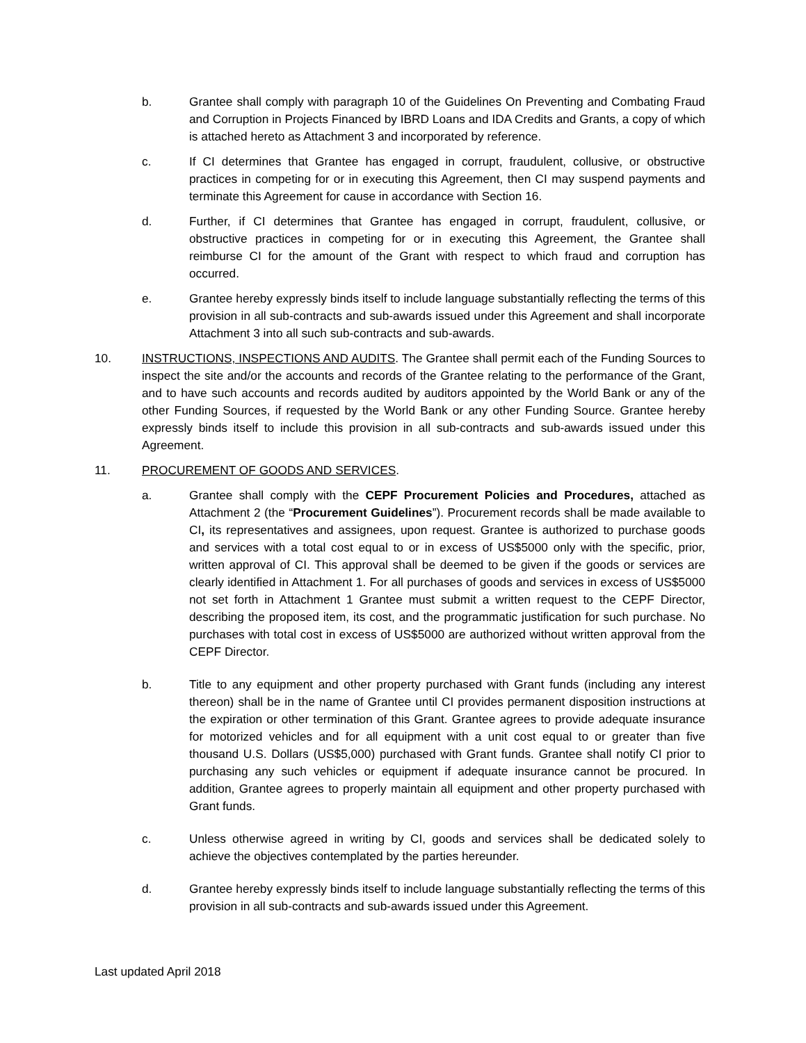b. Grantee shall comply with paragraph 10 of the Guidelines On Preventing and Combating Fraud and Corruption in Projects Financed by IBRD Loans and IDA Credits and Grants, a copy of which is attached hereto as Attachment 3 and incorporated by reference.
c. If CI determines that Grantee has engaged in corrupt, fraudulent, collusive, or obstructive practices in competing for or in executing this Agreement, then CI may suspend payments and terminate this Agreement for cause in accordance with Section 16.
d. Further, if CI determines that Grantee has engaged in corrupt, fraudulent, collusive, or obstructive practices in competing for or in executing this Agreement, the Grantee shall reimburse CI for the amount of the Grant with respect to which fraud and corruption has occurred.
e. Grantee hereby expressly binds itself to include language substantially reflecting the terms of this provision in all sub-contracts and sub-awards issued under this Agreement and shall incorporate Attachment 3 into all such sub-contracts and sub-awards.
10. INSTRUCTIONS, INSPECTIONS AND AUDITS. The Grantee shall permit each of the Funding Sources to inspect the site and/or the accounts and records of the Grantee relating to the performance of the Grant, and to have such accounts and records audited by auditors appointed by the World Bank or any of the other Funding Sources, if requested by the World Bank or any other Funding Source. Grantee hereby expressly binds itself to include this provision in all sub-contracts and sub-awards issued under this Agreement.
11. PROCUREMENT OF GOODS AND SERVICES.
a. Grantee shall comply with the CEPF Procurement Policies and Procedures, attached as Attachment 2 (the “Procurement Guidelines”). Procurement records shall be made available to CI, its representatives and assignees, upon request. Grantee is authorized to purchase goods and services with a total cost equal to or in excess of US$5000 only with the specific, prior, written approval of CI. This approval shall be deemed to be given if the goods or services are clearly identified in Attachment 1. For all purchases of goods and services in excess of US$5000 not set forth in Attachment 1 Grantee must submit a written request to the CEPF Director, describing the proposed item, its cost, and the programmatic justification for such purchase. No purchases with total cost in excess of US$5000 are authorized without written approval from the CEPF Director.
b. Title to any equipment and other property purchased with Grant funds (including any interest thereon) shall be in the name of Grantee until CI provides permanent disposition instructions at the expiration or other termination of this Grant. Grantee agrees to provide adequate insurance for motorized vehicles and for all equipment with a unit cost equal to or greater than five thousand U.S. Dollars (US$5,000) purchased with Grant funds. Grantee shall notify CI prior to purchasing any such vehicles or equipment if adequate insurance cannot be procured. In addition, Grantee agrees to properly maintain all equipment and other property purchased with Grant funds.
c. Unless otherwise agreed in writing by CI, goods and services shall be dedicated solely to achieve the objectives contemplated by the parties hereunder.
d. Grantee hereby expressly binds itself to include language substantially reflecting the terms of this provision in all sub-contracts and sub-awards issued under this Agreement.
Last updated April 2018